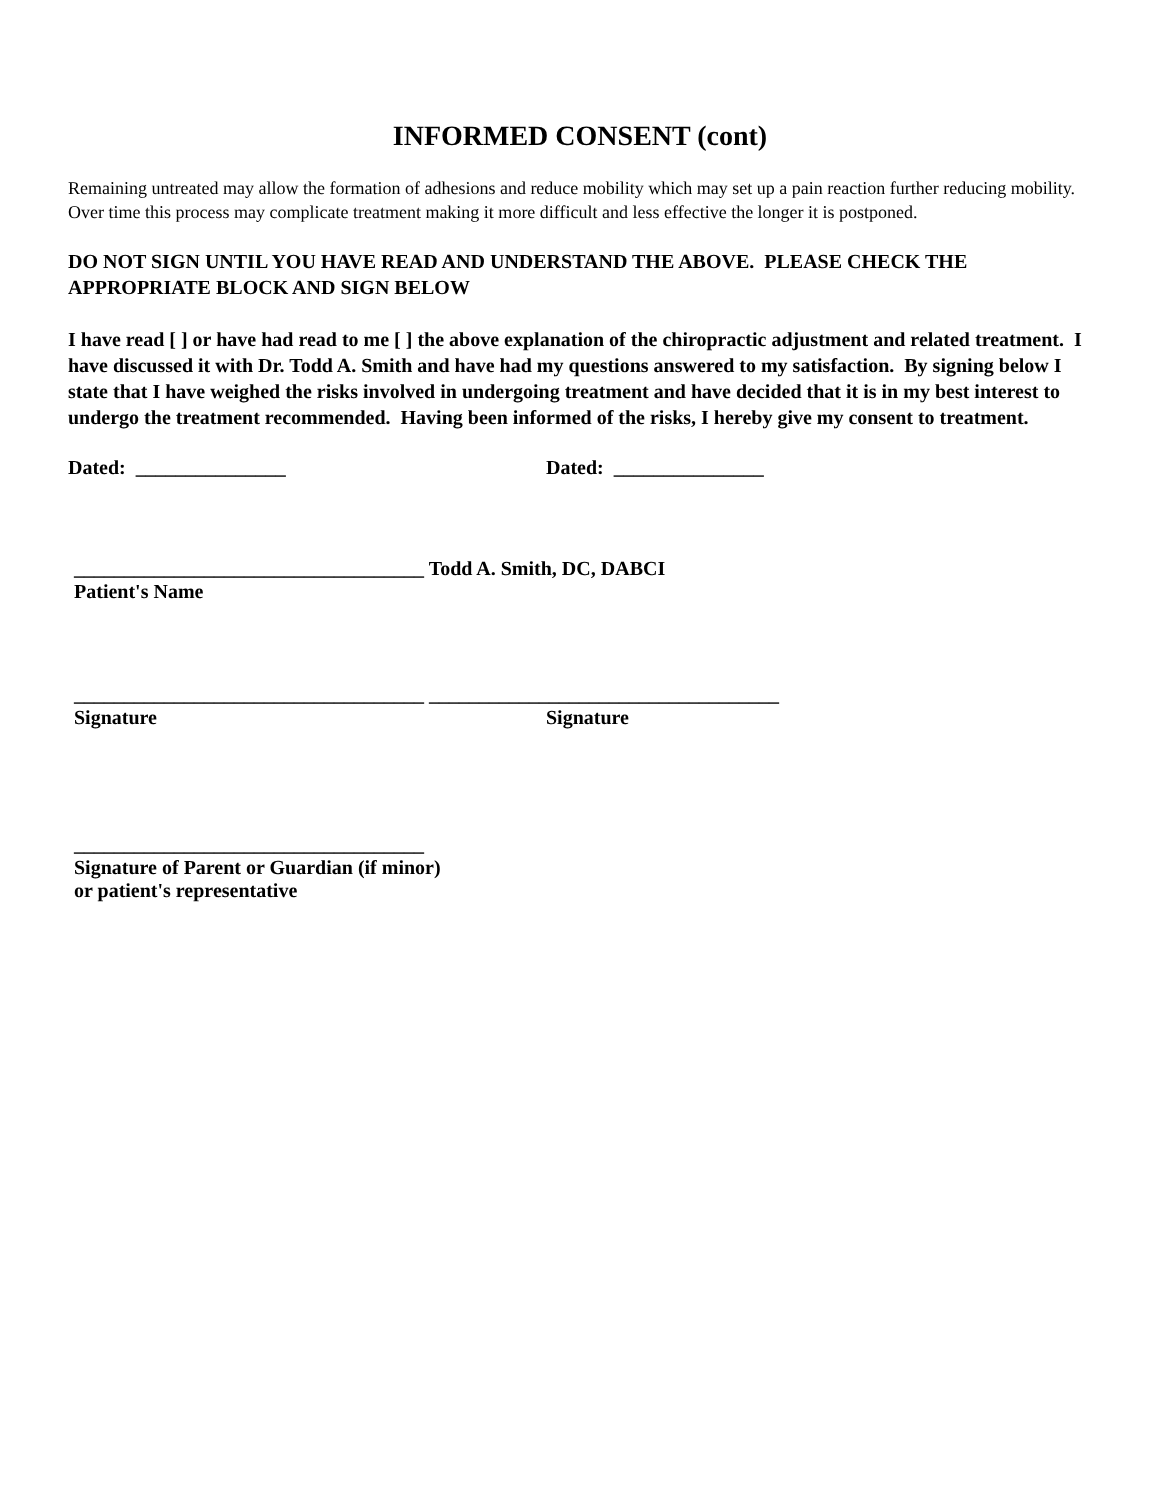INFORMED CONSENT (cont)
Remaining untreated may allow the formation of adhesions and reduce mobility which may set up a pain reaction further reducing mobility. Over time this process may complicate treatment making it more difficult and less effective the longer it is postponed.
DO NOT SIGN UNTIL YOU HAVE READ AND UNDERSTAND THE ABOVE. PLEASE CHECK THE APPROPRIATE BLOCK AND SIGN BELOW
I have read [ ] or have had read to me [ ] the above explanation of the chiropractic adjustment and related treatment. I have discussed it with Dr. Todd A. Smith and have had my questions answered to my satisfaction. By signing below I state that I have weighed the risks involved in undergoing treatment and have decided that it is in my best interest to undergo the treatment recommended. Having been informed of the risks, I hereby give my consent to treatment.
Dated: _______________ Dated: _______________
___________________________________ Todd A. Smith, DC, DABCI
Patient's Name
___________________________________ ___________________________________
Signature Signature
___________________________________
Signature of Parent or Guardian (if minor)
or patient's representative